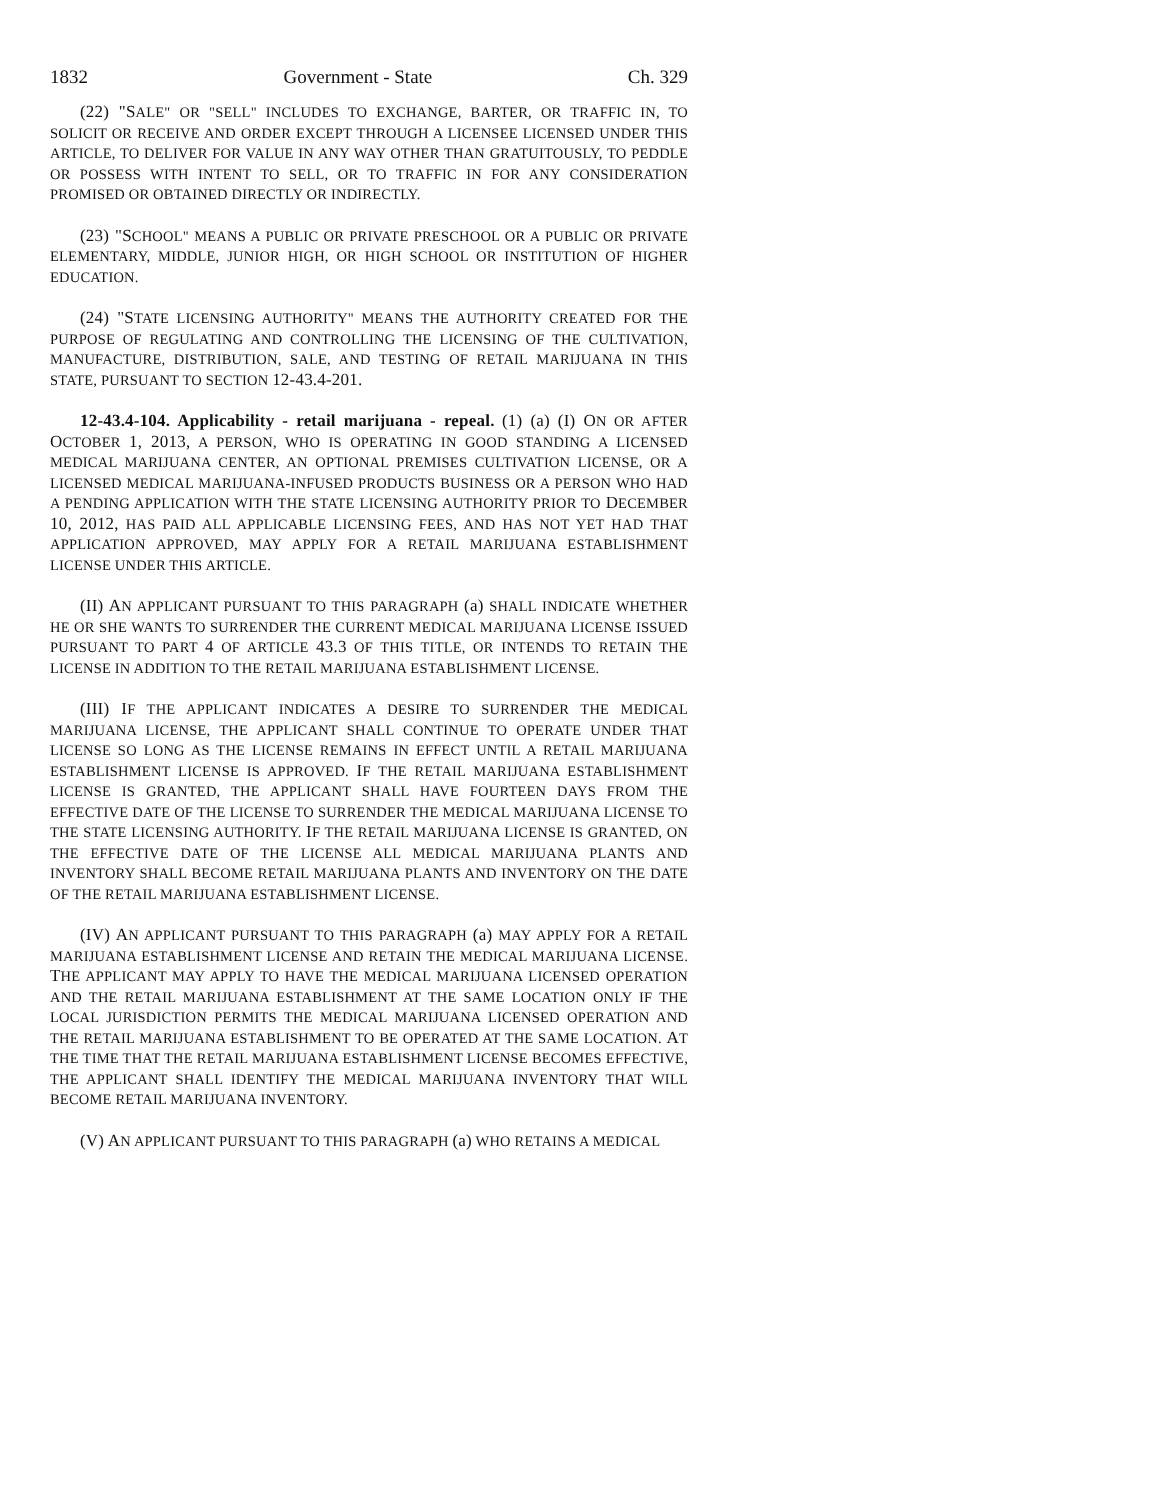1832 Government - State Ch. 329
(22) "SALE" OR "SELL" INCLUDES TO EXCHANGE, BARTER, OR TRAFFIC IN, TO SOLICIT OR RECEIVE AND ORDER EXCEPT THROUGH A LICENSEE LICENSED UNDER THIS ARTICLE, TO DELIVER FOR VALUE IN ANY WAY OTHER THAN GRATUITOUSLY, TO PEDDLE OR POSSESS WITH INTENT TO SELL, OR TO TRAFFIC IN FOR ANY CONSIDERATION PROMISED OR OBTAINED DIRECTLY OR INDIRECTLY.
(23) "SCHOOL" MEANS A PUBLIC OR PRIVATE PRESCHOOL OR A PUBLIC OR PRIVATE ELEMENTARY, MIDDLE, JUNIOR HIGH, OR HIGH SCHOOL OR INSTITUTION OF HIGHER EDUCATION.
(24) "STATE LICENSING AUTHORITY" MEANS THE AUTHORITY CREATED FOR THE PURPOSE OF REGULATING AND CONTROLLING THE LICENSING OF THE CULTIVATION, MANUFACTURE, DISTRIBUTION, SALE, AND TESTING OF RETAIL MARIJUANA IN THIS STATE, PURSUANT TO SECTION 12-43.4-201.
12-43.4-104. Applicability - retail marijuana - repeal. (1) (a) (I) ON OR AFTER OCTOBER 1, 2013, A PERSON, WHO IS OPERATING IN GOOD STANDING A LICENSED MEDICAL MARIJUANA CENTER, AN OPTIONAL PREMISES CULTIVATION LICENSE, OR A LICENSED MEDICAL MARIJUANA-INFUSED PRODUCTS BUSINESS OR A PERSON WHO HAD A PENDING APPLICATION WITH THE STATE LICENSING AUTHORITY PRIOR TO DECEMBER 10, 2012, HAS PAID ALL APPLICABLE LICENSING FEES, AND HAS NOT YET HAD THAT APPLICATION APPROVED, MAY APPLY FOR A RETAIL MARIJUANA ESTABLISHMENT LICENSE UNDER THIS ARTICLE.
(II) AN APPLICANT PURSUANT TO THIS PARAGRAPH (a) SHALL INDICATE WHETHER HE OR SHE WANTS TO SURRENDER THE CURRENT MEDICAL MARIJUANA LICENSE ISSUED PURSUANT TO PART 4 OF ARTICLE 43.3 OF THIS TITLE, OR INTENDS TO RETAIN THE LICENSE IN ADDITION TO THE RETAIL MARIJUANA ESTABLISHMENT LICENSE.
(III) IF THE APPLICANT INDICATES A DESIRE TO SURRENDER THE MEDICAL MARIJUANA LICENSE, THE APPLICANT SHALL CONTINUE TO OPERATE UNDER THAT LICENSE SO LONG AS THE LICENSE REMAINS IN EFFECT UNTIL A RETAIL MARIJUANA ESTABLISHMENT LICENSE IS APPROVED. IF THE RETAIL MARIJUANA ESTABLISHMENT LICENSE IS GRANTED, THE APPLICANT SHALL HAVE FOURTEEN DAYS FROM THE EFFECTIVE DATE OF THE LICENSE TO SURRENDER THE MEDICAL MARIJUANA LICENSE TO THE STATE LICENSING AUTHORITY. IF THE RETAIL MARIJUANA LICENSE IS GRANTED, ON THE EFFECTIVE DATE OF THE LICENSE ALL MEDICAL MARIJUANA PLANTS AND INVENTORY SHALL BECOME RETAIL MARIJUANA PLANTS AND INVENTORY ON THE DATE OF THE RETAIL MARIJUANA ESTABLISHMENT LICENSE.
(IV) AN APPLICANT PURSUANT TO THIS PARAGRAPH (a) MAY APPLY FOR A RETAIL MARIJUANA ESTABLISHMENT LICENSE AND RETAIN THE MEDICAL MARIJUANA LICENSE. THE APPLICANT MAY APPLY TO HAVE THE MEDICAL MARIJUANA LICENSED OPERATION AND THE RETAIL MARIJUANA ESTABLISHMENT AT THE SAME LOCATION ONLY IF THE LOCAL JURISDICTION PERMITS THE MEDICAL MARIJUANA LICENSED OPERATION AND THE RETAIL MARIJUANA ESTABLISHMENT TO BE OPERATED AT THE SAME LOCATION. AT THE TIME THAT THE RETAIL MARIJUANA ESTABLISHMENT LICENSE BECOMES EFFECTIVE, THE APPLICANT SHALL IDENTIFY THE MEDICAL MARIJUANA INVENTORY THAT WILL BECOME RETAIL MARIJUANA INVENTORY.
(V) AN APPLICANT PURSUANT TO THIS PARAGRAPH (a) WHO RETAINS A MEDICAL